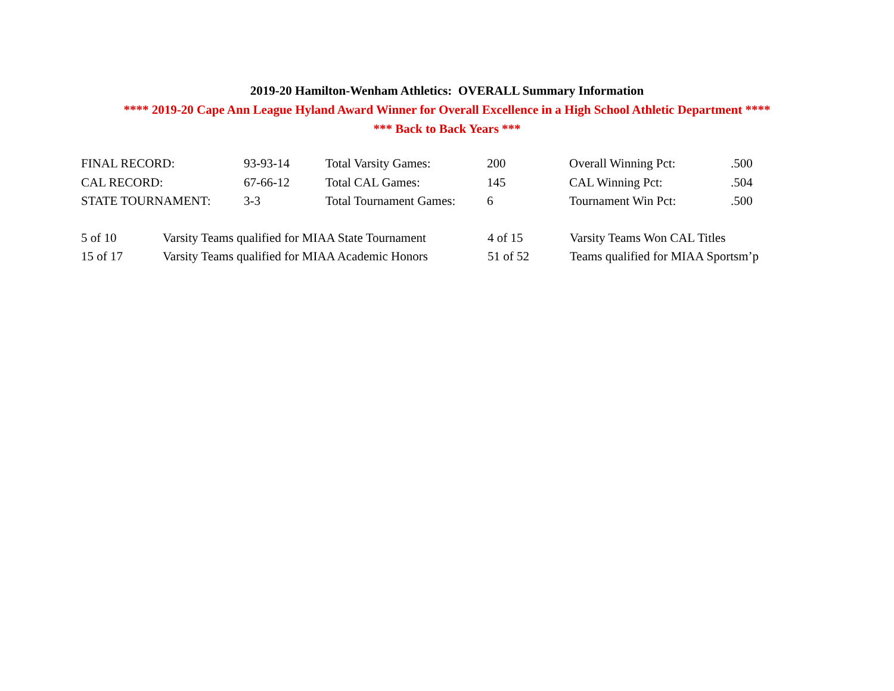2019-20 Hamilton-Wenham Athletics: OVERALL Summary Information
**** 2019-20 Cape Ann League Hyland Award Winner for Overall Excellence in a High School Athletic Department ****
*** Back to Back Years ***
| FINAL RECORD: | 93-93-14 | Total Varsity Games: | 200 | Overall Winning Pct: | .500 |
| CAL RECORD: | 67-66-12 | Total CAL Games: | 145 | CAL Winning Pct: | .504 |
| STATE TOURNAMENT: | 3-3 | Total Tournament Games: | 6 | Tournament Win Pct: | .500 |
| 5 of 10 | Varsity Teams qualified for MIAA State Tournament | 4 of 15 | Varsity Teams Won CAL Titles |
| 15 of 17 | Varsity Teams qualified for MIAA Academic Honors | 51 of 52 | Teams qualified for MIAA Sportsm’p |